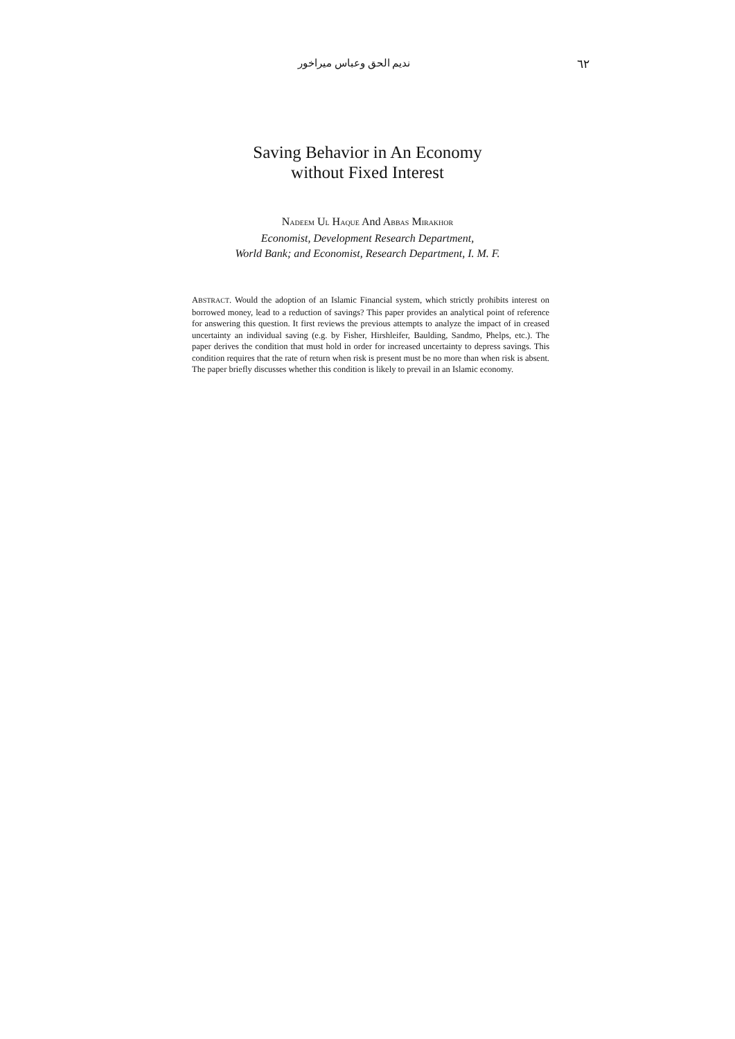نديم الحق وعباس ميراخور ٦٢
Saving Behavior in An Economy
without Fixed Interest
NADEEM UL HAQUE And ABBAS MIRAKHOR
Economist, Development Research Department,
World Bank; and Economist, Research Department, I. M. F.
ABSTRACT. Would the adoption of an Islamic Financial system, which strictly prohibits interest on borrowed money, lead to a reduction of savings? This paper provides an analytical point of reference for answering this question. It first reviews the previous attempts to analyze the impact of in creased uncertainty an individual saving (e.g. by Fisher, Hirshleifer, Baulding, Sandmo, Phelps, etc.). The paper derives the condition that must hold in order for increased uncertainty to depress savings. This condition requires that the rate of return when risk is present must be no more than when risk is absent. The paper briefly discusses whether this condition is likely to prevail in an Islamic economy.